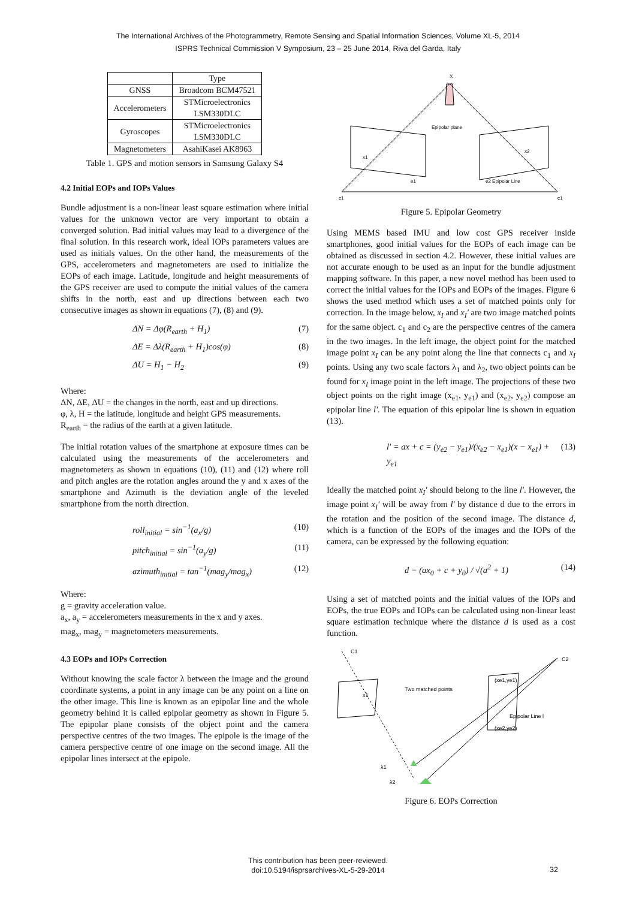The International Archives of the Photogrammetry, Remote Sensing and Spatial Information Sciences, Volume XL-5, 2014
ISPRS Technical Commission V Symposium, 23 – 25 June 2014, Riva del Garda, Italy
| | Type |
| --- | --- |
| GNSS | Broadcom BCM47521 |
| Accelerometers | STMicroelectronics LSM330DLC |
| Gyroscopes | STMicroelectronics LSM330DLC |
| Magnetometers | AsahiKasei AK8963 |
Table 1. GPS and motion sensors in Samsung Galaxy S4
4.2 Initial EOPs and IOPs Values
Bundle adjustment is a non-linear least square estimation where initial values for the unknown vector are very important to obtain a converged solution. Bad initial values may lead to a divergence of the final solution. In this research work, ideal IOPs parameters values are used as initials values. On the other hand, the measurements of the GPS, accelerometers and magnetometers are used to initialize the EOPs of each image. Latitude, longitude and height measurements of the GPS receiver are used to compute the initial values of the camera shifts in the north, east and up directions between each two consecutive images as shown in equations (7), (8) and (9).
ΔN = Δφ(R<sub>earth</sub> + H<sub>1</sub>) (7)
ΔE = Δλ(R<sub>earth</sub> + H<sub>1</sub>)cos(φ) (8)
ΔU = H<sub>1</sub> − H<sub>2</sub> (9)
Where:
ΔN, ΔE, ΔU = the changes in the north, east and up directions.
φ, λ, H = the latitude, longitude and height GPS measurements.
R<sub>earth</sub> = the radius of the earth at a given latitude.
The initial rotation values of the smartphone at exposure times can be calculated using the measurements of the accelerometers and magnetometers as shown in equations (10), (11) and (12) where roll and pitch angles are the rotation angles around the y and x axes of the smartphone and Azimuth is the deviation angle of the leveled smartphone from the north direction.
roll<sub>initial</sub> = sin<sup>−1</sup>(a<sub>x</sub>/g) (10)
pitch<sub>initial</sub> = sin<sup>−1</sup>(a<sub>y</sub>/g) (11)
azimuth<sub>initial</sub> = tan<sup>−1</sup>(mag<sub>y</sub>/mag<sub>x</sub>) (12)
Where:
g = gravity acceleration value.
a<sub>x</sub>, a<sub>y</sub> = accelerometers measurements in the x and y axes.
mag<sub>x</sub>, mag<sub>y</sub> = magnetometers measurements.
4.3 EOPs and IOPs Correction
Without knowing the scale factor λ between the image and the ground coordinate systems, a point in any image can be any point on a line on the other image. This line is known as an epipolar line and the whole geometry behind it is called epipolar geometry as shown in Figure 5. The epipolar plane consists of the object point and the camera perspective centres of the two images. The epipole is the image of the camera perspective centre of one image on the second image. All the epipolar lines intersect at the epipole.
X
Epipolar plane
c1
c1
x1
e1
e2 Epipolar Line
x2
Figure 5. Epipolar Geometry
Using MEMS based IMU and low cost GPS receiver inside smartphones, good initial values for the EOPs of each image can be obtained as discussed in section 4.2. However, these initial values are not accurate enough to be used as an input for the bundle adjustment mapping software. In this paper, a new novel method has been used to correct the initial values for the IOPs and EOPs of the images. Figure 6 shows the used method which uses a set of matched points only for correction. In the image below, x<sub>I</sub> and x<sub>I</sub>' are two image matched points for the same object. c<sub>1</sub> and c<sub>2</sub> are the perspective centres of the camera in the two images. In the left image, the object point for the matched image point x<sub>I</sub> can be any point along the line that connects c<sub>1</sub> and x<sub>I</sub> points. Using any two scale factors λ<sub>1</sub> and λ<sub>2</sub>, two object points can be found for x<sub>I</sub> image point in the left image. The projections of these two object points on the right image (x<sub>e1</sub>, y<sub>e1</sub>) and (x<sub>e2</sub>, y<sub>e2</sub>) compose an epipolar line l'. The equation of this epipolar line is shown in equation (13).
l' = ax + c = (y<sub>e2</sub> − y<sub>e1</sub>)/(x<sub>e2</sub> − x<sub>e1</sub>)(x − x<sub>e1</sub>) + y<sub>e1</sub> (13)
Ideally the matched point x<sub>I</sub>' should belong to the line l'. However, the image point x<sub>I</sub>' will be away from l' by distance d due to the errors in the rotation and the position of the second image. The distance d, which is a function of the EOPs of the images and the IOPs of the camera, can be expressed by the following equation:
d = (ax<sub>0</sub> + c + y<sub>0</sub>) / √(a<sup>2</sup> + 1) (14)
Using a set of matched points and the initial values of the IOPs and EOPs, the true EOPs and IOPs can be calculated using non-linear least square estimation technique where the distance d is used as a cost function.
C1
C2
Two matched points
x1
(xe1,ye1)
Epipolar Line l
(xe2,ye2)
λ1
λ2
Figure 6. EOPs Correction
This contribution has been peer-reviewed.
doi:10.5194/isprsarchives-XL-5-29-2014
32